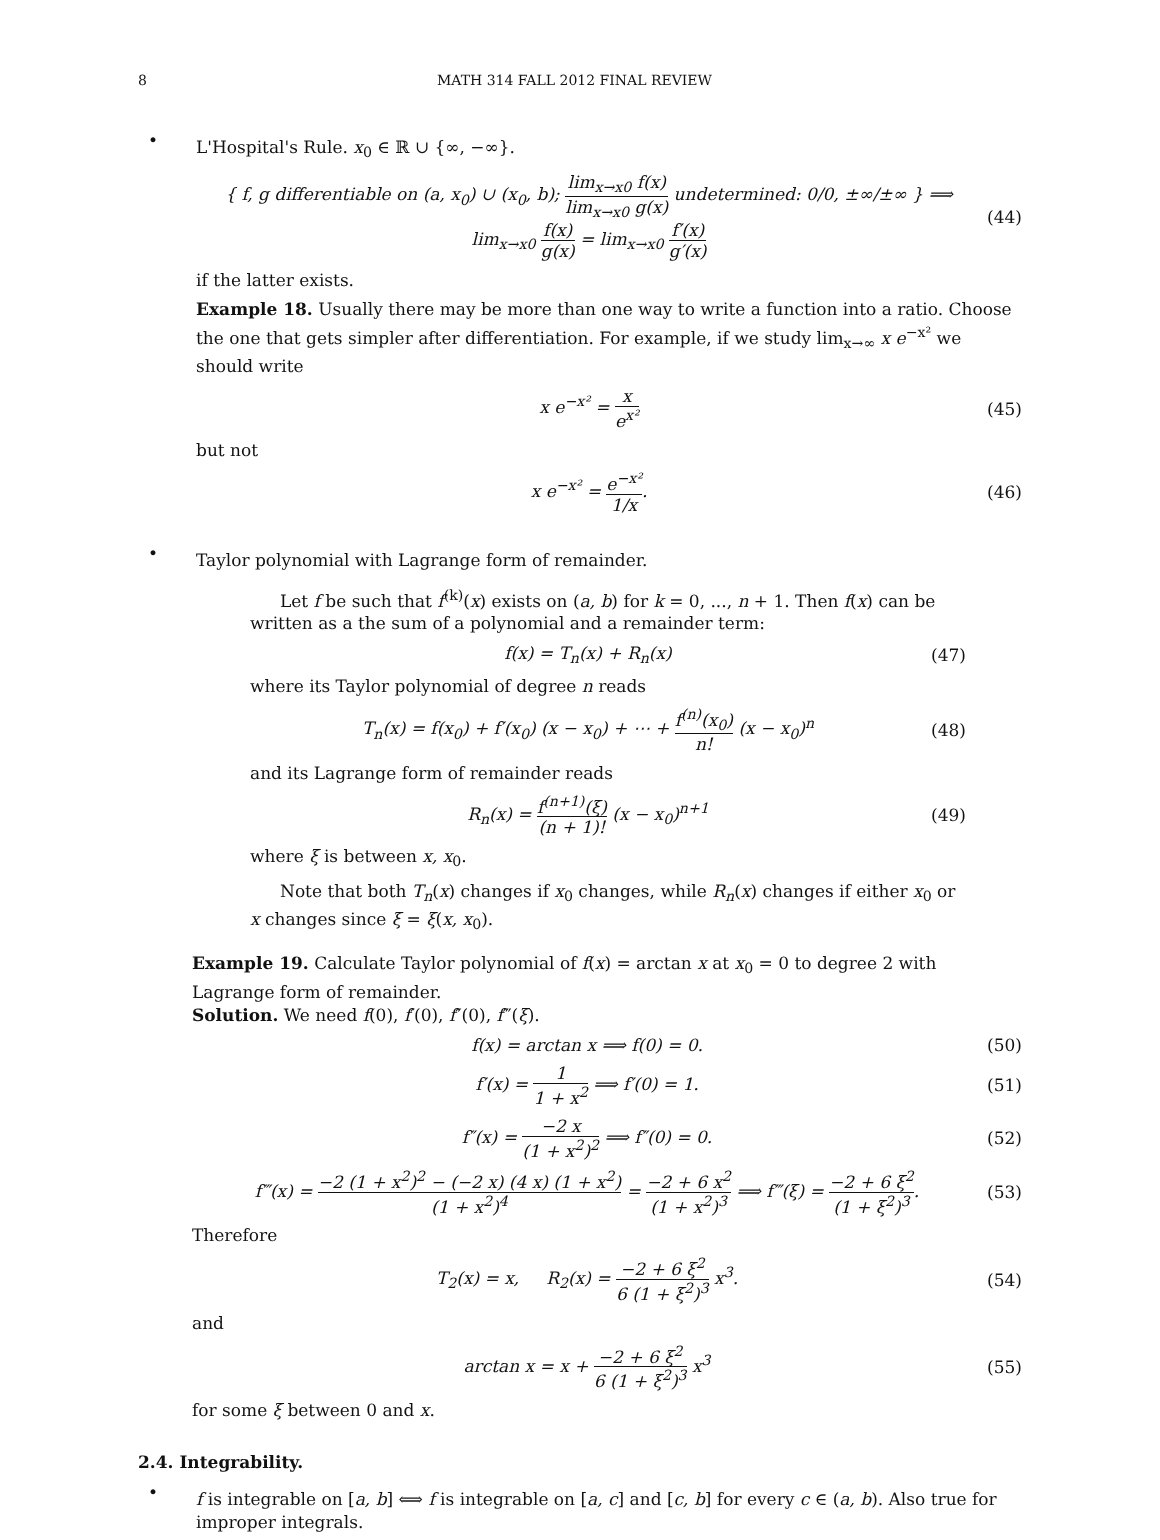8 MATH 314 FALL 2012 FINAL REVIEW
•
L'Hospital's Rule. x<sub>0</sub> ∈ ℝ ∪ {∞, −∞}.
{ f, g differentiable on (a, x<sub>0</sub>) ∪ (x<sub>0</sub>, b); lim<sub>x→x0</sub> f(x) lim<sub>x→x0</sub> g(x) undetermined: 0/0, ±∞/±∞ } ⟹ lim<sub>x→x0</sub> f(x) g(x) = lim<sub>x→x0</sub> f′(x) g′(x)
(44)
if the latter exists.
Example 18. Usually there may be more than one way to write a function into a ratio. Choose the one that gets simpler after differentiation. For example, if we study lim<sub>x→∞</sub> x e<sup>−x²</sup> we should write
x e<sup>−x²</sup> = x e<sup>x²</sup>
(45)
but not
x e<sup>−x²</sup> = e<sup>−x²</sup> 1/x.
(46)
•
Taylor polynomial with Lagrange form of remainder.
Let f be such that f<sup>(k)</sup>(x) exists on (a, b) for k = 0, ..., n + 1. Then f(x) can be written as a the sum of a polynomial and a remainder term:
f(x) = T<sub>n</sub>(x) + R<sub>n</sub>(x)
(47)
where its Taylor polynomial of degree n reads
T<sub>n</sub>(x) = f(x<sub>0</sub>) + f′(x<sub>0</sub>) (x − x<sub>0</sub>) + ⋯ + f<sup>(n)</sup>(x<sub>0</sub>) n! (x − x<sub>0</sub>)<sup>n</sup>
(48)
and its Lagrange form of remainder reads
R<sub>n</sub>(x) = f<sup>(n+1)</sup>(ξ) (n + 1)! (x − x<sub>0</sub>)<sup>n+1</sup>
(49)
where ξ is between x, x<sub>0</sub>.
Note that both T<sub>n</sub>(x) changes if x<sub>0</sub> changes, while R<sub>n</sub>(x) changes if either x<sub>0</sub> or x changes since ξ = ξ(x, x<sub>0</sub>).
Example 19. Calculate Taylor polynomial of f(x) = arctan x at x<sub>0</sub> = 0 to degree 2 with Lagrange form of remainder.
Solution. We need f(0), f′(0), f″(0), f‴(ξ).
f(x) = arctan x ⟹ f(0) = 0.
(50)
f′(x) = 1 1 + x<sup>2</sup> ⟹ f′(0) = 1.
(51)
f″(x) = −2 x (1 + x<sup>2</sup>)<sup>2</sup> ⟹ f″(0) = 0.
(52)
f‴(x) = −2 (1 + x<sup>2</sup>)<sup>2</sup> − (−2 x) (4 x) (1 + x<sup>2</sup>) (1 + x<sup>2</sup>)<sup>4</sup> = −2 + 6 x<sup>2</sup> (1 + x<sup>2</sup>)<sup>3</sup> ⟹ f‴(ξ) = −2 + 6 ξ<sup>2</sup> (1 + ξ<sup>2</sup>)<sup>3</sup>.
(53)
Therefore
T<sub>2</sub>(x) = x, R<sub>2</sub>(x) = −2 + 6 ξ<sup>2</sup> 6 (1 + ξ<sup>2</sup>)<sup>3</sup> x<sup>3</sup>.
(54)
and
arctan x = x + −2 + 6 ξ<sup>2</sup> 6 (1 + ξ<sup>2</sup>)<sup>3</sup> x<sup>3</sup>
(55)
for some ξ between 0 and x.
2.4. Integrability.
•
f is integrable on [a, b] ⟺ f is integrable on [a, c] and [c, b] for every c ∈ (a, b). Also true for improper integrals.